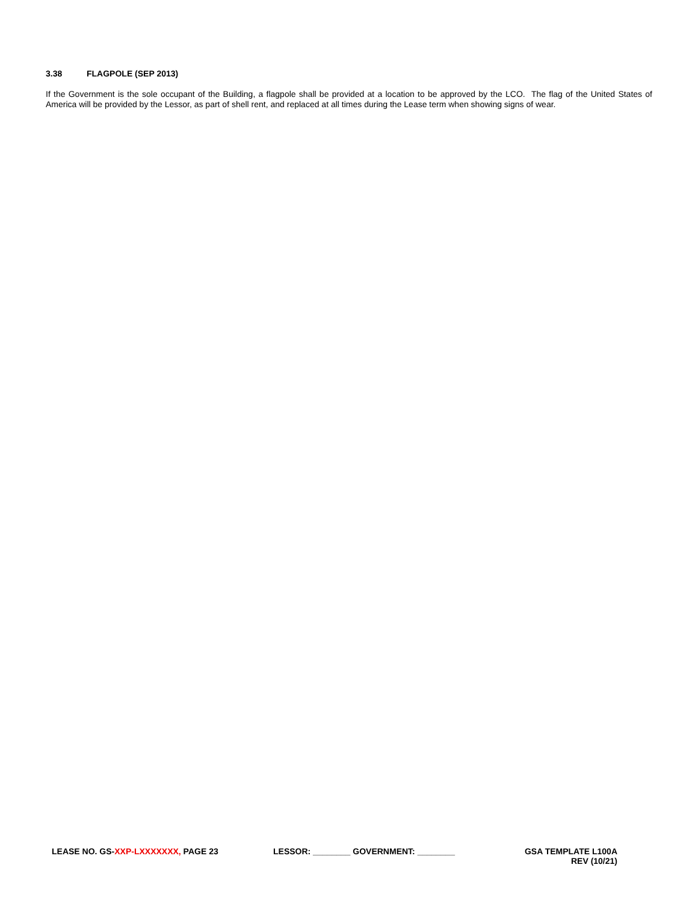3.38 FLAGPOLE (SEP 2013)
If the Government is the sole occupant of the Building, a flagpole shall be provided at a location to be approved by the LCO. The flag of the United States of America will be provided by the Lessor, as part of shell rent, and replaced at all times during the Lease term when showing signs of wear.
LEASE NO. GS-XXP-LXXXXXXX, PAGE 23 LESSOR: ________ GOVERNMENT: ________ GSA TEMPLATE L100A
REV (10/21)